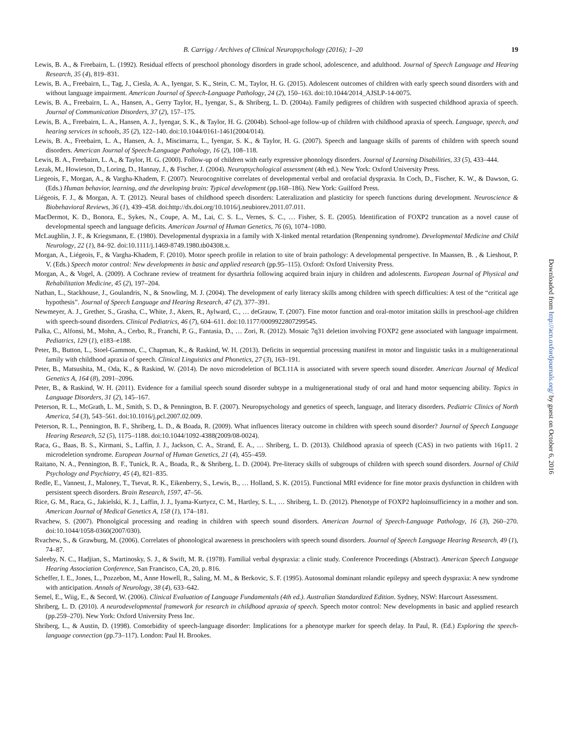B. Carrigg / Archives of Clinical Neuropsychology (2016); 1–20
19
Lewis, B. A., & Freebairn, L. (1992). Residual effects of preschool phonology disorders in grade school, adolescence, and adulthood. Journal of Speech Language and Hearing Research, 35 (4), 819–831.
Lewis, B. A., Freebairn, L., Tag, J., Ciesla, A. A., Iyengar, S. K., Stein, C. M., Taylor, H. G. (2015). Adolescent outcomes of children with early speech sound disorders with and without language impairment. American Journal of Speech-Language Pathology, 24 (2), 150–163. doi:10.1044/2014_AJSLP-14-0075.
Lewis, B. A., Freebairn, L. A., Hansen, A., Gerry Taylor, H., Iyengar, S., & Shriberg, L. D. (2004a). Family pedigrees of children with suspected childhood apraxia of speech. Journal of Communication Disorders, 37 (2), 157–175.
Lewis, B. A., Freebairn, L. A., Hansen, A. J., Iyengar, S. K., & Taylor, H. G. (2004b). School-age follow-up of children with childhood apraxia of speech. Language, speech, and hearing services in schools, 35 (2), 122–140. doi:10.1044/0161-1461(2004/014).
Lewis, B. A., Freebairn, L. A., Hansen, A. J., Miscimarra, L., Iyengar, S. K., & Taylor, H. G. (2007). Speech and language skills of parents of children with speech sound disorders. American Journal of Speech-Language Pathology, 16 (2), 108–118.
Lewis, B. A., Freebairn, L. A., & Taylor, H. G. (2000). Follow-up of children with early expressive phonology disorders. Journal of Learning Disabilities, 33 (5), 433–444.
Lezak, M., Howieson, D., Loring, D., Hannay, J., & Fischer, J. (2004). Neuropsychological assessment (4th ed.). New York: Oxford University Press.
Liegeois, F., Morgan, A., & Vargha-Khadem, F. (2007). Neurocognitive correlates of developmental verbal and orofacial dyspraxia. In Coch, D., Fischer, K. W., & Dawson, G. (Eds.) Human behavior, learning, and the developing brain: Typical development (pp.168–186). New York: Guilford Press.
Liégeois, F. J., & Morgan, A. T. (2012). Neural bases of childhood speech disorders: Lateralization and plasticity for speech functions during development. Neuroscience & Biobehavioral Reviews, 36 (1), 439–458. doi:http://dx.doi.org/10.1016/j.neubiorev.2011.07.011.
MacDermot, K. D., Bonora, E., Sykes, N., Coupe, A. M., Lai, C. S. L., Vernes, S. C., … Fisher, S. E. (2005). Identification of FOXP2 truncation as a novel cause of developmental speech and language deficits. American Journal of Human Genetics, 76 (6), 1074–1080.
McLaughlin, J. F., & Kriegsmann, E. (1980). Developmental dyspraxia in a family with X-linked mental retardation (Renpenning syndrome). Developmental Medicine and Child Neurology, 22 (1), 84–92. doi:10.1111/j.1469-8749.1980.tb04308.x.
Morgan, A., Liégeois, F., & Vargha-Khadem, F. (2010). Motor speech profile in relation to site of brain pathology: A developmental perspective. In Maassen, B. , & Lieshout, P. V. (Eds.) Speech motor control: New developments in basic and applied research (pp.95–115). Oxford: Oxford University Press.
Morgan, A., & Vogel, A. (2009). A Cochrane review of treatment for dysarthria following acquired brain injury in children and adolescents. European Journal of Physical and Rehabilitation Medicine, 45 (2), 197–204.
Nathan, L., Stackhouse, J., Goulandris, N., & Snowling, M. J. (2004). The development of early literacy skills among children with speech difficulties: A test of the “critical age hypothesis”. Journal of Speech Language and Hearing Research, 47 (2), 377–391.
Newmeyer, A. J., Grether, S., Grasha, C., White, J., Akers, R., Aylward, C., … deGrauw, T. (2007). Fine motor function and oral-motor imitation skills in preschool-age children with speech-sound disorders. Clinical Pediatrics, 46 (7), 604–611. doi:10.1177/0009922807299545.
Palka, C., Alfonsi, M., Mohn, A., Cerbo, R., Franchi, P. G., Fantasia, D., … Zori, R. (2012). Mosaic 7q31 deletion involving FOXP2 gene associated with language impairment. Pediatrics, 129 (1), e183–e188.
Peter, B., Button, L., Stoel-Gammon, C., Chapman, K., & Raskind, W. H. (2013). Deficits in sequential processing manifest in motor and linguistic tasks in a multigenerational family with childhood apraxia of speech. Clinical Linguistics and Phonetics, 27 (3), 163–191.
Peter, B., Matsushita, M., Oda, K., & Raskind, W. (2014). De novo microdeletion of BCL11A is associated with severe speech sound disorder. American Journal of Medical Genetics A, 164 (8), 2091–2096.
Peter, B., & Raskind, W. H. (2011). Evidence for a familial speech sound disorder subtype in a multigenerational study of oral and hand motor sequencing ability. Topics in Language Disorders, 31 (2), 145–167.
Peterson, R. L., McGrath, L. M., Smith, S. D., & Pennington, B. F. (2007). Neuropsychology and genetics of speech, language, and literacy disorders. Pediatric Clinics of North America, 54 (3), 543–561. doi:10.1016/j.pcl.2007.02.009.
Peterson, R. L., Pennington, B. F., Shriberg, L. D., & Boada, R. (2009). What influences literacy outcome in children with speech sound disorder? Journal of Speech Language Hearing Research, 52 (5), 1175–1188. doi:10.1044/1092-4388(2009/08-0024).
Raca, G., Baas, B. S., Kirmani, S., Laffin, J. J., Jackson, C. A., Strand, E. A., … Shriberg, L. D. (2013). Childhood apraxia of speech (CAS) in two patients with 16p11. 2 microdeletion syndrome. European Journal of Human Genetics, 21 (4), 455–459.
Raitano, N. A., Pennington, B. F., Tunick, R. A., Boada, R., & Shriberg, L. D. (2004). Pre-literacy skills of subgroups of children with speech sound disorders. Journal of Child Psychology and Psychiatry, 45 (4), 821–835.
Redle, E., Vannest, J., Maloney, T., Tsevat, R. K., Eikenberry, S., Lewis, B., … Holland, S. K. (2015). Functional MRI evidence for fine motor praxis dysfunction in children with persistent speech disorders. Brain Research, 1597, 47–56.
Rice, G. M., Raca, G., Jakielski, K. J., Laffin, J. J., Iyama-Kurtycz, C. M., Hartley, S. L., … Shriberg, L. D. (2012). Phenotype of FOXP2 haploinsufficiency in a mother and son. American Journal of Medical Genetics A, 158 (1), 174–181.
Rvachew, S. (2007). Phonolgical processing and reading in children with speech sound disorders. American Journal of Speech-Language Pathology, 16 (3), 260–270. doi:10.1044/1058-0360(2007/030).
Rvachew, S., & Grawburg, M. (2006). Correlates of phonological awareness in preschoolers with speech sound disorders. Journal of Speech Language Hearing Research, 49 (1), 74–87.
Saleeby, N. C., Hadjian, S., Martinosky, S. J., & Swift, M. R. (1978). Familial verbal dyspraxia: a clinic study. Conference Proceedings (Abstract). American Speech Language Hearing Association Conference, San Francisco, CA, 20, p. 816.
Scheffer, I. E., Jones, L., Pozzebon, M., Anne Howell, R., Saling, M. M., & Berkovic, S. F. (1995). Autosomal dominant rolandic epilepsy and speech dyspraxia: A new syndrome with anticipation. Annals of Neurology, 38 (4), 633–642.
Semel, E., Wiig, E., & Secord, W. (2006). Clinical Evaluation of Language Fundamentals (4th ed.). Australian Standardized Edition. Sydney, NSW: Harcourt Assessment.
Shriberg, L. D. (2010). A neurodevelopmental framework for research in childhood apraxia of speech. Speech motor control: New developments in basic and applied research (pp.259–270). New York: Oxford University Press Inc.
Shriberg, L., & Austin, D. (1998). Comorbidity of speech-language disorder: Implications for a phenotype marker for speech delay. In Paul, R. (Ed.) Exploring the speech-language connection (pp.73–117). London: Paul H. Brookes.
Downloaded from http://acn.oxfordjournals.org/ by guest on October 6, 2016